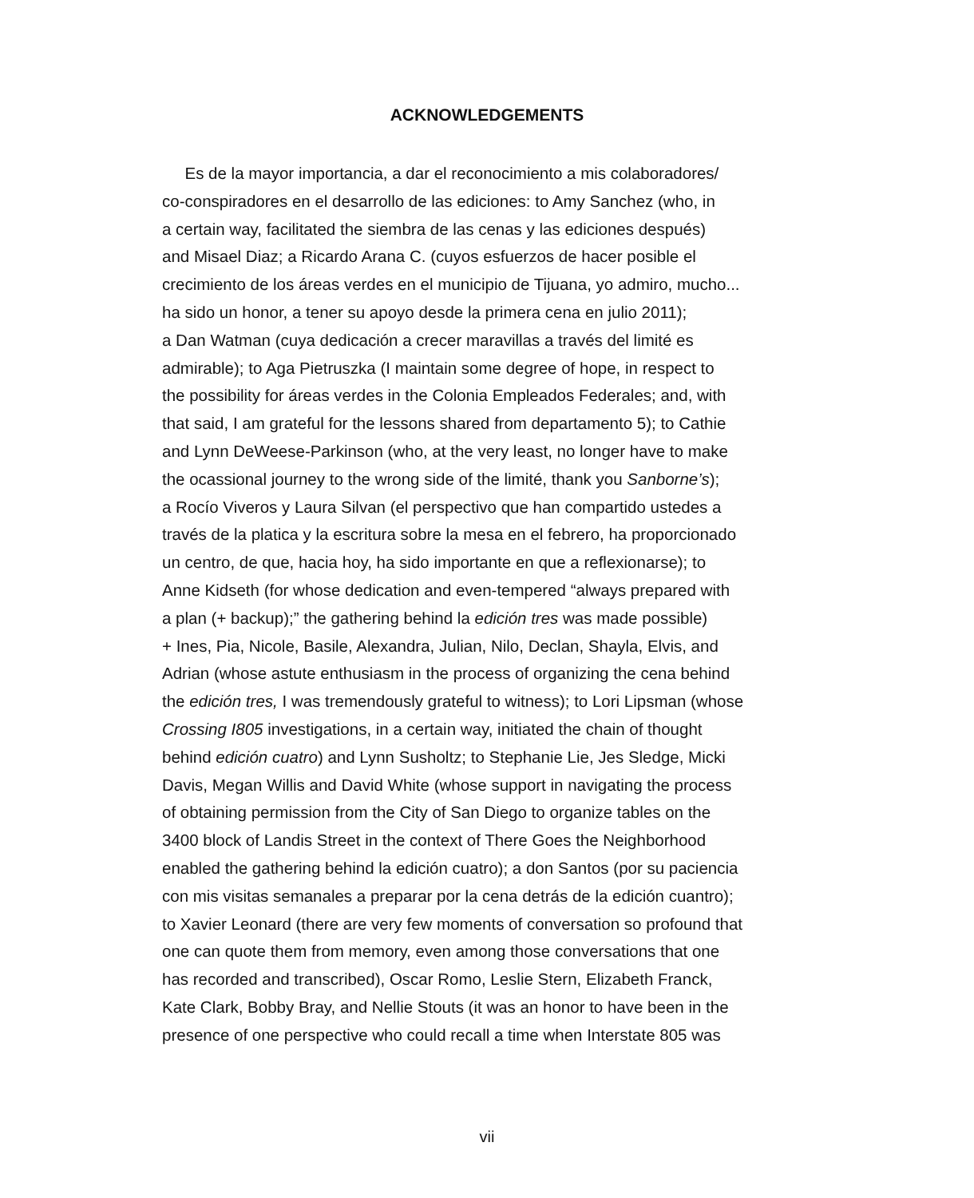ACKNOWLEDGEMENTS
Es de la mayor importancia, a dar el reconocimiento a mis colaboradores/
co-conspiradores en el desarrollo de las ediciones: to Amy Sanchez (who, in
a certain way, facilitated the siembra de las cenas y las ediciones después)
and Misael Diaz; a Ricardo Arana C. (cuyos esfuerzos de hacer posible el
crecimiento de los áreas verdes en el municipio de Tijuana, yo admiro, mucho...
ha sido un honor, a tener su apoyo desde la primera cena en julio 2011);
a Dan Watman (cuya dedicación a crecer maravillas a través del limité es
admirable); to Aga Pietruszka (I maintain some degree of hope, in respect to
the possibility for áreas verdes in the Colonia Empleados Federales; and, with
that said, I am grateful for the lessons shared from departamento 5); to Cathie
and Lynn DeWeese-Parkinson (who, at the very least, no longer have to make
the ocassional journey to the wrong side of the limité, thank you Sanborne’s);
a Rocío Viveros y Laura Silvan (el perspectivo que han compartido ustedes a
través de la platica y la escritura sobre la mesa en el febrero, ha proporcionado
un centro, de que, hacia hoy, ha sido importante en que a reflexionarse); to
Anne Kidseth (for whose dedication and even-tempered “always prepared with
a plan (+ backup);” the gathering behind la edición tres was made possible)
+ Ines, Pia, Nicole, Basile, Alexandra, Julian, Nilo, Declan, Shayla, Elvis, and
Adrian (whose astute enthusiasm in the process of organizing the cena behind
the edición tres, I was tremendously grateful to witness); to Lori Lipsman (whose
Crossing I805 investigations, in a certain way, initiated the chain of thought
behind edición cuatro) and Lynn Susholtz; to Stephanie Lie, Jes Sledge, Micki
Davis, Megan Willis and David White (whose support in navigating the process
of obtaining permission from the City of San Diego to organize tables on the
3400 block of Landis Street in the context of There Goes the Neighborhood
enabled the gathering behind la edición cuatro); a don Santos (por su paciencia
con mis visitas semanales a preparar por la cena detrás de la edición cuantro);
to Xavier Leonard (there are very few moments of conversation so profound that
one can quote them from memory, even among those conversations that one
has recorded and transcribed), Oscar Romo, Leslie Stern, Elizabeth Franck,
Kate Clark, Bobby Bray, and Nellie Stouts (it was an honor to have been in the
presence of one perspective who could recall a time when Interstate 805 was
vii